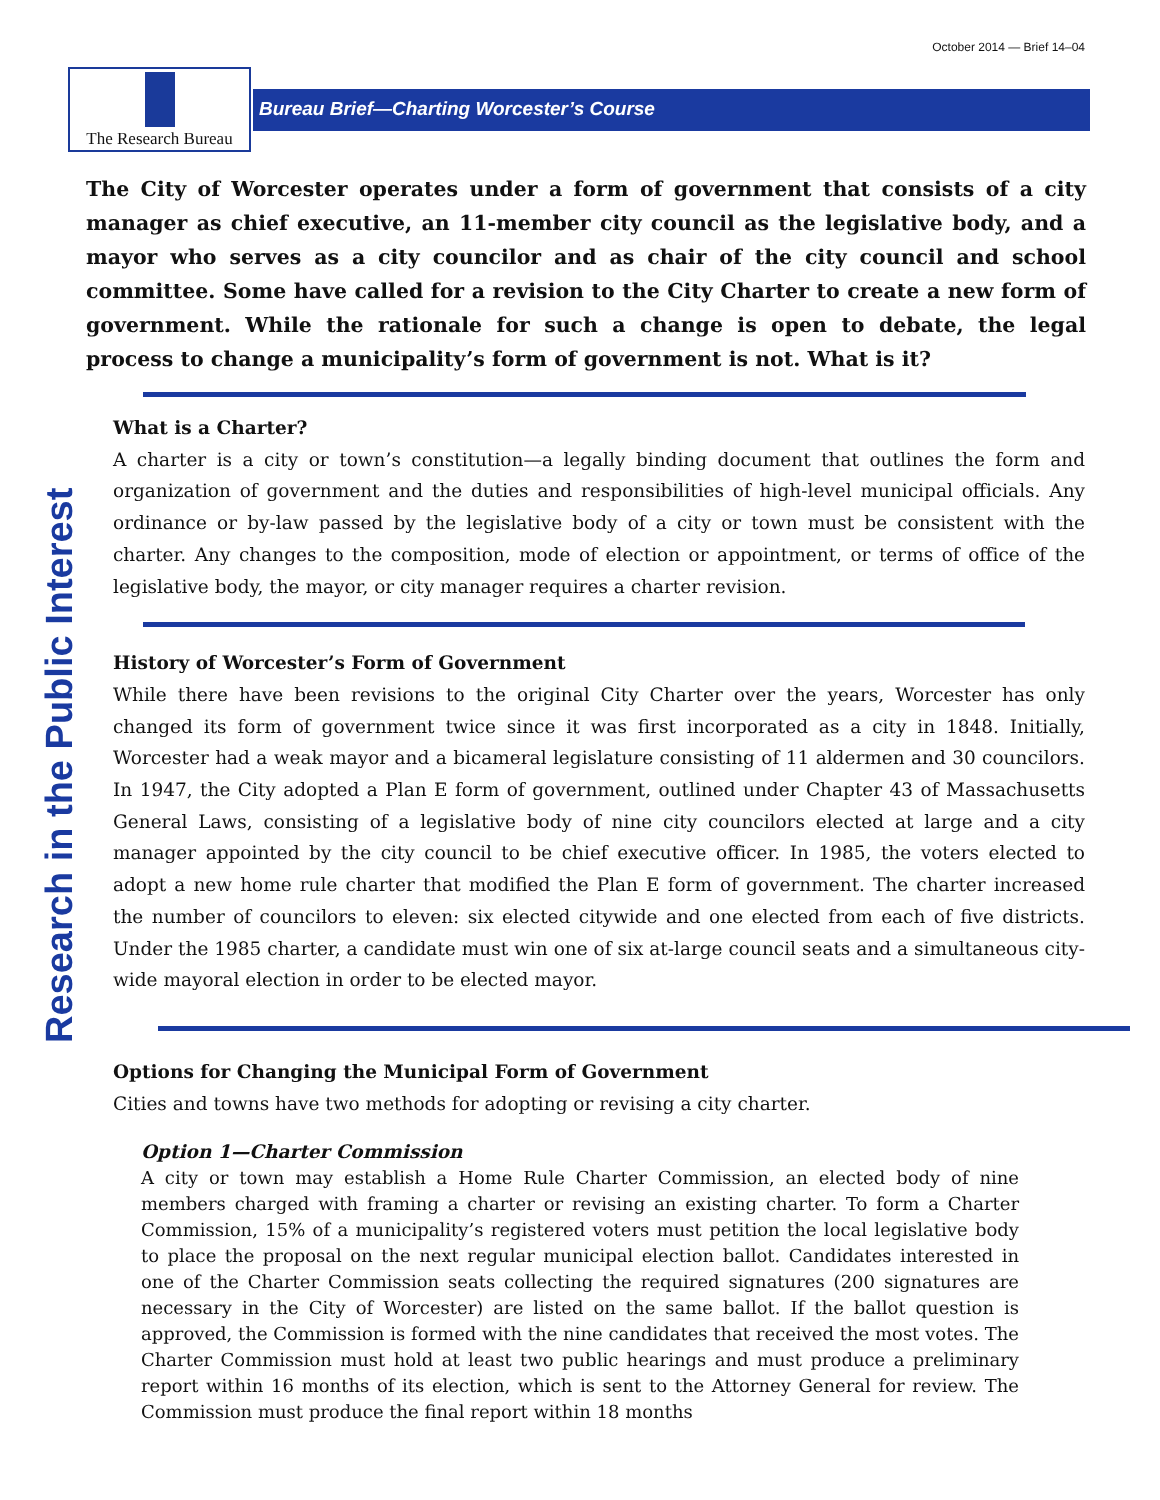October 2014 — Brief 14–04
The Research Bureau
Bureau Brief—Charting Worcester’s Course
Research in the Public Interest
The City of Worcester operates under a form of government that consists of a city manager as chief executive, an 11-member city council as the legislative body, and a mayor who serves as a city councilor and as chair of the city council and school committee. Some have called for a revision to the City Charter to create a new form of government. While the rationale for such a change is open to debate, the legal process to change a municipality’s form of government is not. What is it?
What is a Charter?
A charter is a city or town’s constitution—a legally binding document that outlines the form and organization of government and the duties and responsibilities of high-level municipal officials. Any ordinance or by-law passed by the legislative body of a city or town must be consistent with the charter. Any changes to the composition, mode of election or appointment, or terms of office of the legislative body, the mayor, or city manager requires a charter revision.
History of Worcester’s Form of Government
While there have been revisions to the original City Charter over the years, Worcester has only changed its form of government twice since it was first incorporated as a city in 1848. Initially, Worcester had a weak mayor and a bicameral legislature consisting of 11 aldermen and 30 councilors. In 1947, the City adopted a Plan E form of government, outlined under Chapter 43 of Massachusetts General Laws, consisting of a legislative body of nine city councilors elected at large and a city manager appointed by the city council to be chief executive officer. In 1985, the voters elected to adopt a new home rule charter that modified the Plan E form of government. The charter increased the number of councilors to eleven: six elected citywide and one elected from each of five districts. Under the 1985 charter, a candidate must win one of six at-large council seats and a simultaneous city-wide mayoral election in order to be elected mayor.
Options for Changing the Municipal Form of Government
Cities and towns have two methods for adopting or revising a city charter.
Option 1—Charter Commission
A city or town may establish a Home Rule Charter Commission, an elected body of nine members charged with framing a charter or revising an existing charter. To form a Charter Commission, 15% of a municipality’s registered voters must petition the local legislative body to place the proposal on the next regular municipal election ballot. Candidates interested in one of the Charter Commission seats collecting the required signatures (200 signatures are necessary in the City of Worcester) are listed on the same ballot. If the ballot question is approved, the Commission is formed with the nine candidates that received the most votes. The Charter Commission must hold at least two public hearings and must produce a preliminary report within 16 months of its election, which is sent to the Attorney General for review. The Commission must produce the final report within 18 months